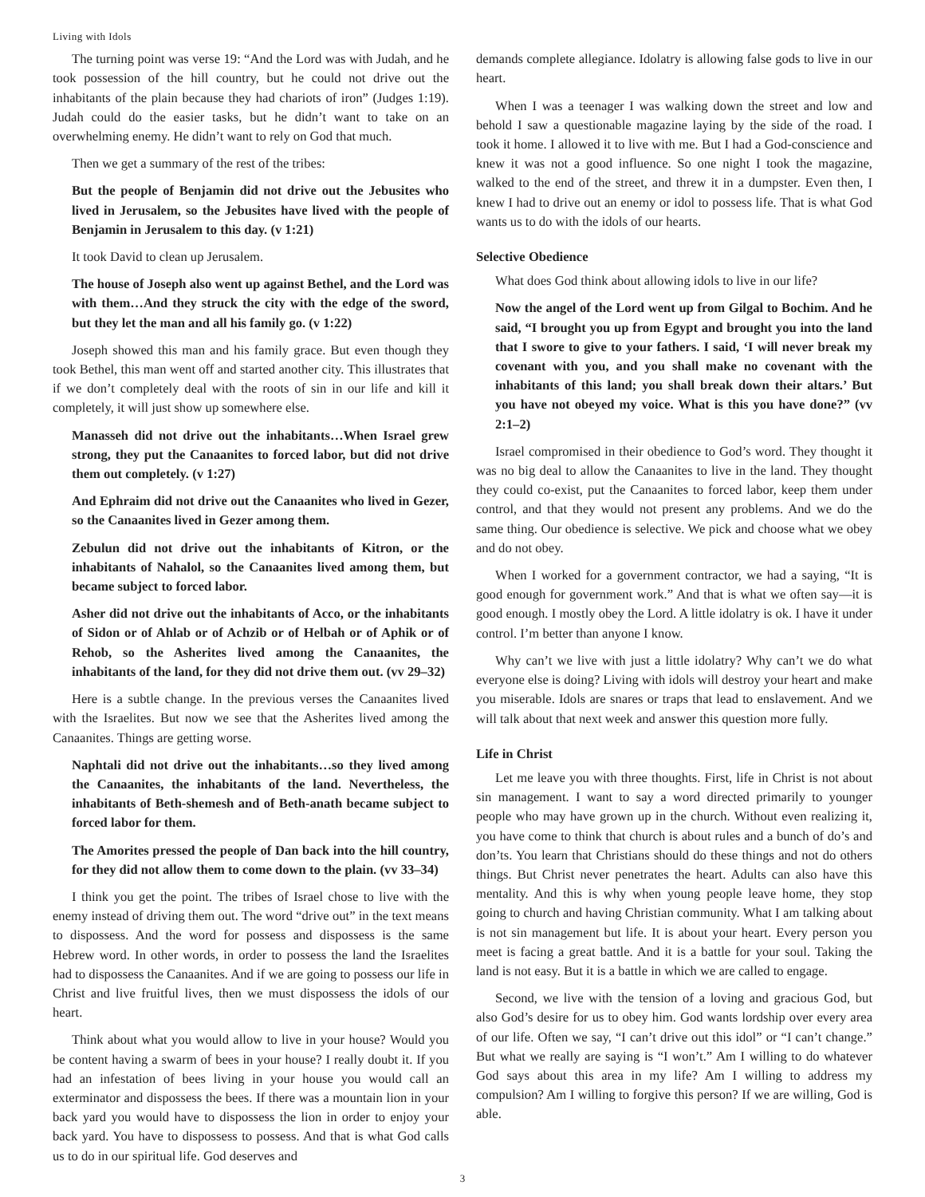Living with Idols
The turning point was verse 19: “And the Lord was with Judah, and he took possession of the hill country, but he could not drive out the inhabitants of the plain because they had chariots of iron” (Judges 1:19). Judah could do the easier tasks, but he didn’t want to take on an overwhelming enemy. He didn’t want to rely on God that much.
Then we get a summary of the rest of the tribes:
But the people of Benjamin did not drive out the Jebusites who lived in Jerusalem, so the Jebusites have lived with the people of Benjamin in Jerusalem to this day. (v 1:21)
It took David to clean up Jerusalem.
The house of Joseph also went up against Bethel, and the Lord was with them…And they struck the city with the edge of the sword, but they let the man and all his family go. (v 1:22)
Joseph showed this man and his family grace. But even though they took Bethel, this man went off and started another city. This illustrates that if we don’t completely deal with the roots of sin in our life and kill it completely, it will just show up somewhere else.
Manasseh did not drive out the inhabitants…When Israel grew strong, they put the Canaanites to forced labor, but did not drive them out completely. (v 1:27)
And Ephraim did not drive out the Canaanites who lived in Gezer, so the Canaanites lived in Gezer among them.
Zebulun did not drive out the inhabitants of Kitron, or the inhabitants of Nahalol, so the Canaanites lived among them, but became subject to forced labor.
Asher did not drive out the inhabitants of Acco, or the inhabitants of Sidon or of Ahlab or of Achzib or of Helbah or of Aphik or of Rehob, so the Asherites lived among the Canaanites, the inhabitants of the land, for they did not drive them out. (vv 29–32)
Here is a subtle change. In the previous verses the Canaanites lived with the Israelites. But now we see that the Asherites lived among the Canaanites. Things are getting worse.
Naphtali did not drive out the inhabitants…so they lived among the Canaanites, the inhabitants of the land. Nevertheless, the inhabitants of Beth-shemesh and of Beth-anath became subject to forced labor for them.
The Amorites pressed the people of Dan back into the hill country, for they did not allow them to come down to the plain. (vv 33–34)
I think you get the point. The tribes of Israel chose to live with the enemy instead of driving them out. The word “drive out” in the text means to dispossess. And the word for possess and dispossess is the same Hebrew word. In other words, in order to possess the land the Israelites had to dispossess the Canaanites. And if we are going to possess our life in Christ and live fruitful lives, then we must dispossess the idols of our heart.
Think about what you would allow to live in your house? Would you be content having a swarm of bees in your house? I really doubt it. If you had an infestation of bees living in your house you would call an exterminator and dispossess the bees. If there was a mountain lion in your back yard you would have to dispossess the lion in order to enjoy your back yard. You have to dispossess to possess. And that is what God calls us to do in our spiritual life. God deserves and
demands complete allegiance. Idolatry is allowing false gods to live in our heart.
When I was a teenager I was walking down the street and low and behold I saw a questionable magazine laying by the side of the road. I took it home. I allowed it to live with me. But I had a God-conscience and knew it was not a good influence. So one night I took the magazine, walked to the end of the street, and threw it in a dumpster. Even then, I knew I had to drive out an enemy or idol to possess life. That is what God wants us to do with the idols of our hearts.
Selective Obedience
What does God think about allowing idols to live in our life?
Now the angel of the Lord went up from Gilgal to Bochim. And he said, “I brought you up from Egypt and brought you into the land that I swore to give to your fathers. I said, ‘I will never break my covenant with you, and you shall make no covenant with the inhabitants of this land; you shall break down their altars.’ But you have not obeyed my voice. What is this you have done?” (vv 2:1–2)
Israel compromised in their obedience to God’s word. They thought it was no big deal to allow the Canaanites to live in the land. They thought they could co-exist, put the Canaanites to forced labor, keep them under control, and that they would not present any problems. And we do the same thing. Our obedience is selective. We pick and choose what we obey and do not obey.
When I worked for a government contractor, we had a saying, “It is good enough for government work.” And that is what we often say—it is good enough. I mostly obey the Lord. A little idolatry is ok. I have it under control. I’m better than anyone I know.
Why can’t we live with just a little idolatry? Why can’t we do what everyone else is doing? Living with idols will destroy your heart and make you miserable. Idols are snares or traps that lead to enslavement. And we will talk about that next week and answer this question more fully.
Life in Christ
Let me leave you with three thoughts. First, life in Christ is not about sin management. I want to say a word directed primarily to younger people who may have grown up in the church. Without even realizing it, you have come to think that church is about rules and a bunch of do’s and don’ts. You learn that Christians should do these things and not do others things. But Christ never penetrates the heart. Adults can also have this mentality. And this is why when young people leave home, they stop going to church and having Christian community. What I am talking about is not sin management but life. It is about your heart. Every person you meet is facing a great battle. And it is a battle for your soul. Taking the land is not easy. But it is a battle in which we are called to engage.
Second, we live with the tension of a loving and gracious God, but also God’s desire for us to obey him. God wants lordship over every area of our life. Often we say, “I can’t drive out this idol” or “I can’t change.” But what we really are saying is “I won’t.” Am I willing to do whatever God says about this area in my life? Am I willing to address my compulsion? Am I willing to forgive this person? If we are willing, God is able.
3